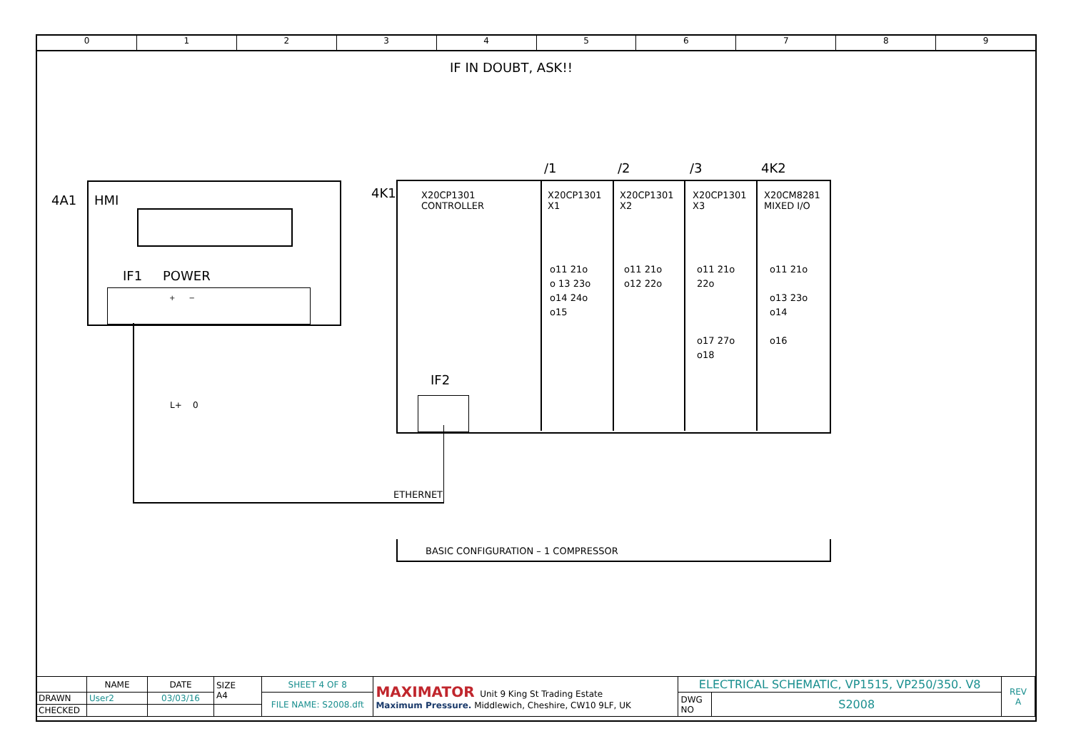0 1 2 3 4 5 6 7 8 9
IF IN DOUBT, ASK!!
4A1 HMI
IF1 POWER
+ −
L+ 0
4K1
X20CP1301
CONTROLLER
/1 /2 /3 4K2
X20CP1301
X1
X20CP1301
X2
X20CP1301
X3
X20CM8281
MIXED I/O
o11 21o
o 13 23o
o14 24o
o15
o11 21o
o12 22o
o11 21o
22o
o17 27o
o18
o11 21o
o13 23o
o14
o16
IF2
ETHERNET
BASIC CONFIGURATION – 1 COMPRESSOR
| | NAME | DATE | SIZE A4 | SHEET 4 OF 8 | MAXIMATOR Unit 9 King St Trading Estate Maximum Pressure. Middlewich, Cheshire, CW10 9LF, UK | ELECTRICAL SCHEMATIC, VP1515, VP250/350. V8 | | REV A |
| DRAWN | User2 | 03/03/16 | | FILE NAME: S2008.dft | | DWG NO | S2008 | |
| CHECKED | | | | | | | | |